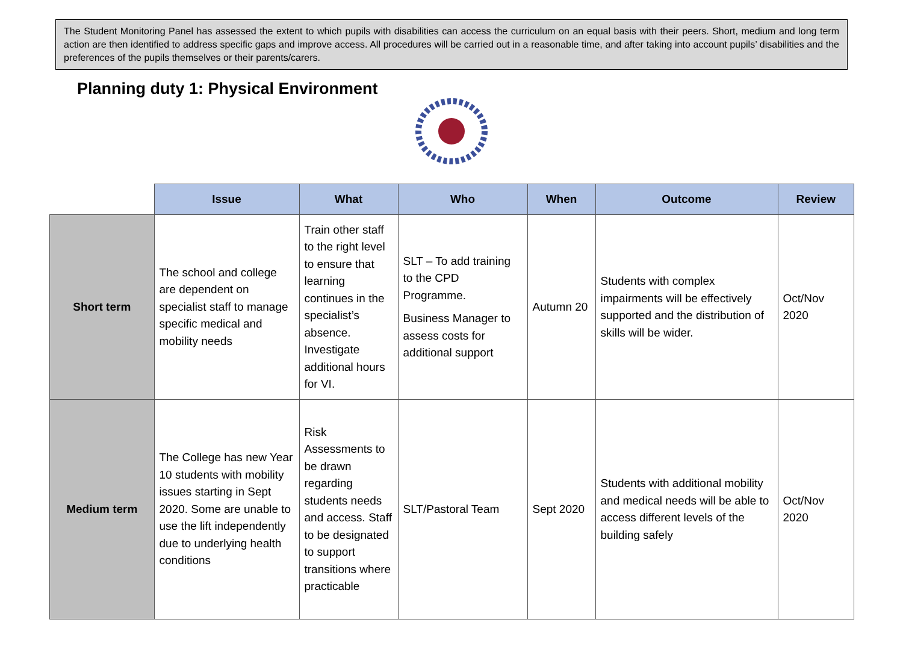The Student Monitoring Panel has assessed the extent to which pupils with disabilities can access the curriculum on an equal basis with their peers. Short, medium and long term action are then identified to address specific gaps and improve access. All procedures will be carried out in a reasonable time, and after taking into account pupils’ disabilities and the preferences of the pupils themselves or their parents/carers.
Planning duty 1: Physical Environment
| | Issue | What | Who | When | Outcome | Review |
| --- | --- | --- | --- | --- | --- | --- |
| Short term | The school and college are dependent on specialist staff to manage specific medical and mobility needs | Train other staff to the right level to ensure that learning continues in the specialist’s absence. Investigate additional hours for VI. | SLT – To add training to the CPD Programme. Business Manager to assess costs for additional support | Autumn 20 | Students with complex impairments will be effectively supported and the distribution of skills will be wider. | Oct/Nov 2020 |
| Medium term | The College has new Year 10 students with mobility issues starting in Sept 2020. Some are unable to use the lift independently due to underlying health conditions | Risk Assessments to be drawn regarding students needs and access. Staff to be designated to support transitions where practicable | SLT/Pastoral Team | Sept 2020 | Students with additional mobility and medical needs will be able to access different levels of the building safely | Oct/Nov 2020 |